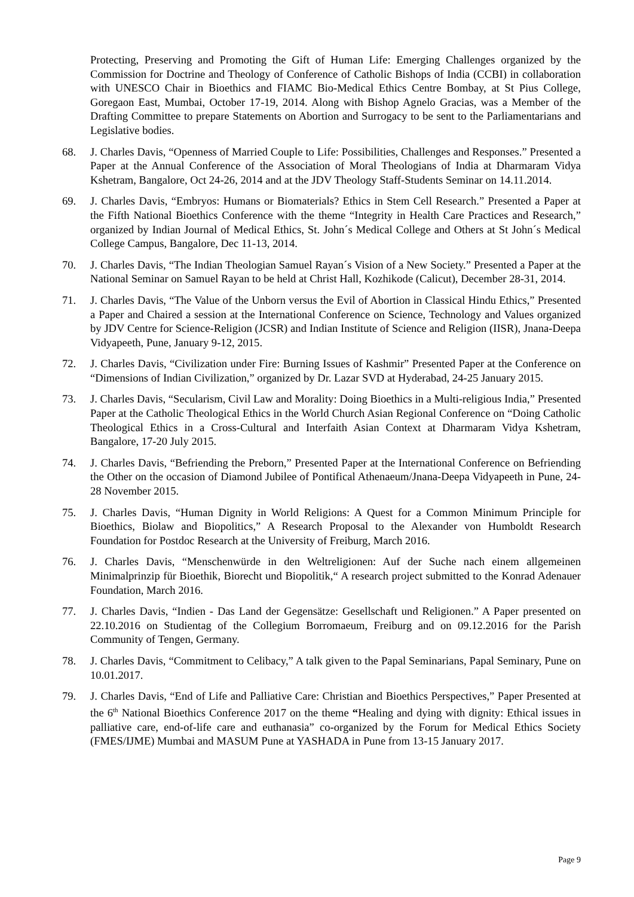Protecting, Preserving and Promoting the Gift of Human Life: Emerging Challenges organized by the Commission for Doctrine and Theology of Conference of Catholic Bishops of India (CCBI) in collaboration with UNESCO Chair in Bioethics and FIAMC Bio-Medical Ethics Centre Bombay, at St Pius College, Goregaon East, Mumbai, October 17-19, 2014. Along with Bishop Agnelo Gracias, was a Member of the Drafting Committee to prepare Statements on Abortion and Surrogacy to be sent to the Parliamentarians and Legislative bodies.
68. J. Charles Davis, “Openness of Married Couple to Life: Possibilities, Challenges and Responses.” Presented a Paper at the Annual Conference of the Association of Moral Theologians of India at Dharmaram Vidya Kshetram, Bangalore, Oct 24-26, 2014 and at the JDV Theology Staff-Students Seminar on 14.11.2014.
69. J. Charles Davis, “Embryos: Humans or Biomaterials? Ethics in Stem Cell Research.” Presented a Paper at the Fifth National Bioethics Conference with the theme “Integrity in Health Care Practices and Research,” organized by Indian Journal of Medical Ethics, St. John´s Medical College and Others at St John´s Medical College Campus, Bangalore, Dec 11-13, 2014.
70. J. Charles Davis, “The Indian Theologian Samuel Rayan´s Vision of a New Society.” Presented a Paper at the National Seminar on Samuel Rayan to be held at Christ Hall, Kozhikode (Calicut), December 28-31, 2014.
71. J. Charles Davis, “The Value of the Unborn versus the Evil of Abortion in Classical Hindu Ethics,” Presented a Paper and Chaired a session at the International Conference on Science, Technology and Values organized by JDV Centre for Science-Religion (JCSR) and Indian Institute of Science and Religion (IISR), Jnana-Deepa Vidyapeeth, Pune, January 9-12, 2015.
72. J. Charles Davis, “Civilization under Fire: Burning Issues of Kashmir” Presented Paper at the Conference on “Dimensions of Indian Civilization,” organized by Dr. Lazar SVD at Hyderabad, 24-25 January 2015.
73. J. Charles Davis, “Secularism, Civil Law and Morality: Doing Bioethics in a Multi-religious India,” Presented Paper at the Catholic Theological Ethics in the World Church Asian Regional Conference on “Doing Catholic Theological Ethics in a Cross-Cultural and Interfaith Asian Context at Dharmaram Vidya Kshetram, Bangalore, 17-20 July 2015.
74. J. Charles Davis, “Befriending the Preborn,” Presented Paper at the International Conference on Befriending the Other on the occasion of Diamond Jubilee of Pontifical Athenaeum/Jnana-Deepa Vidyapeeth in Pune, 24-28 November 2015.
75. J. Charles Davis, “Human Dignity in World Religions: A Quest for a Common Minimum Principle for Bioethics, Biolaw and Biopolitics,” A Research Proposal to the Alexander von Humboldt Research Foundation for Postdoc Research at the University of Freiburg, March 2016.
76. J. Charles Davis, “Menschenwürde in den Weltreligionen: Auf der Suche nach einem allgemeinen Minimalprinzip für Bioethik, Biorecht und Biopolitik,“ A research project submitted to the Konrad Adenauer Foundation, March 2016.
77. J. Charles Davis, “Indien - Das Land der Gegensätze: Gesellschaft und Religionen.” A Paper presented on 22.10.2016 on Studientag of the Collegium Borromaeum, Freiburg and on 09.12.2016 for the Parish Community of Tengen, Germany.
78. J. Charles Davis, “Commitment to Celibacy,” A talk given to the Papal Seminarians, Papal Seminary, Pune on 10.01.2017.
79. J. Charles Davis, “End of Life and Palliative Care: Christian and Bioethics Perspectives,” Paper Presented at the 6<sup>th</sup> National Bioethics Conference 2017 on the theme “Healing and dying with dignity: Ethical issues in palliative care, end-of-life care and euthanasia” co-organized by the Forum for Medical Ethics Society (FMES/IJME) Mumbai and MASUM Pune at YASHADA in Pune from 13-15 January 2017.
Page 9